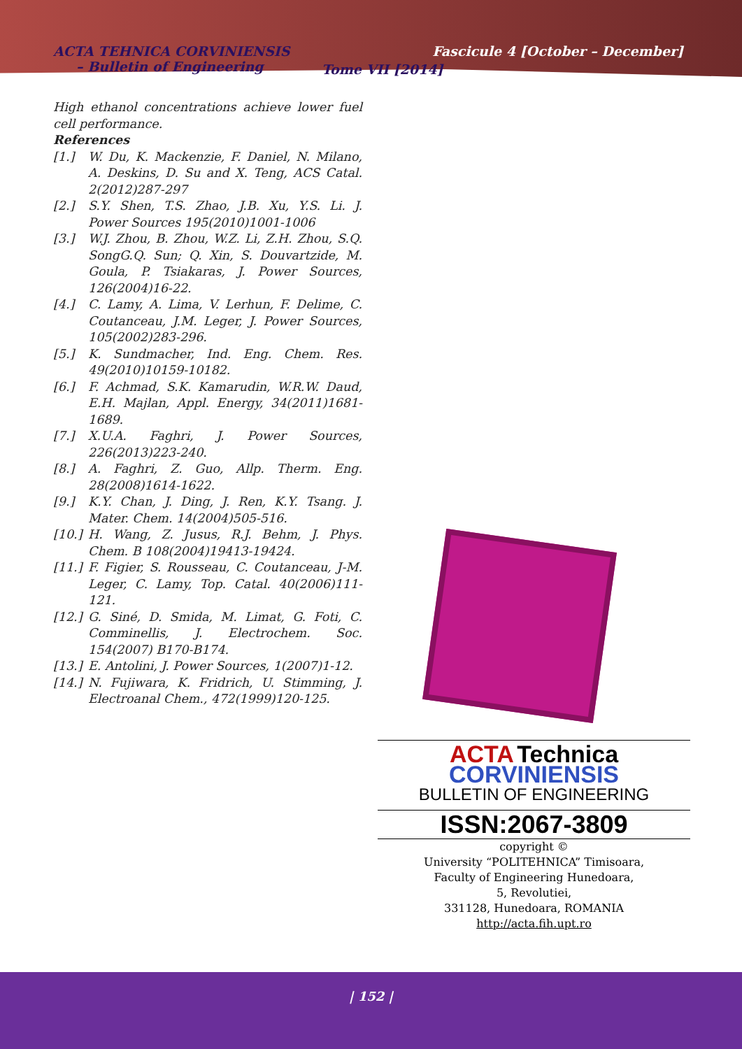ACTA TEHNICA CORVINIENSIS
– Bulletin of Engineering
Tome VII [2014]
Fascicule 4 [October – December]
High ethanol concentrations achieve lower fuel cell performance.
References
[1.] W. Du, K. Mackenzie, F. Daniel, N. Milano, A. Deskins, D. Su and X. Teng, ACS Catal. 2(2012)287-297
[2.] S.Y. Shen, T.S. Zhao, J.B. Xu, Y.S. Li. J. Power Sources 195(2010)1001-1006
[3.] W.J. Zhou, B. Zhou, W.Z. Li, Z.H. Zhou, S.Q. SongG.Q. Sun; Q. Xin, S. Douvartzide, M. Goula, P. Tsiakaras, J. Power Sources, 126(2004)16-22.
[4.] C. Lamy, A. Lima, V. Lerhun, F. Delime, C. Coutanceau, J.M. Leger, J. Power Sources, 105(2002)283-296.
[5.] K. Sundmacher, Ind. Eng. Chem. Res. 49(2010)10159-10182.
[6.] F. Achmad, S.K. Kamarudin, W.R.W. Daud, E.H. Majlan, Appl. Energy, 34(2011)1681-1689.
[7.] X.U.A. Faghri, J. Power Sources, 226(2013)223-240.
[8.] A. Faghri, Z. Guo, Allp. Therm. Eng. 28(2008)1614-1622.
[9.] K.Y. Chan, J. Ding, J. Ren, K.Y. Tsang. J. Mater. Chem. 14(2004)505-516.
[10.]
H. Wang, Z. Jusus, R.J. Behm, J. Phys. Chem. B 108(2004)19413-19424.
[11.]
F. Figier, S. Rousseau, C. Coutanceau, J-M. Leger, C. Lamy, Top. Catal. 40(2006)111-121.
[12.]
G. Siné, D. Smida, M. Limat, G. Foti, C. Comminellis, J. Electrochem. Soc. 154(2007) B170-B174.
[13.]
E. Antolini, J. Power Sources, 1(2007)1-12.
[14.]
N. Fujiwara, K. Fridrich, U. Stimming, J. Electroanal Chem., 472(1999)120-125.
ACTA Technica CORVINIENSIS
BULLETIN OF ENGINEERING
ISSN:2067-3809
copyright ©
University “POLITEHNICA” Timisoara,
Faculty of Engineering Hunedoara,
5, Revolutiei,
331128, Hunedoara, ROMANIA
http://acta.fih.upt.ro
| 152 |